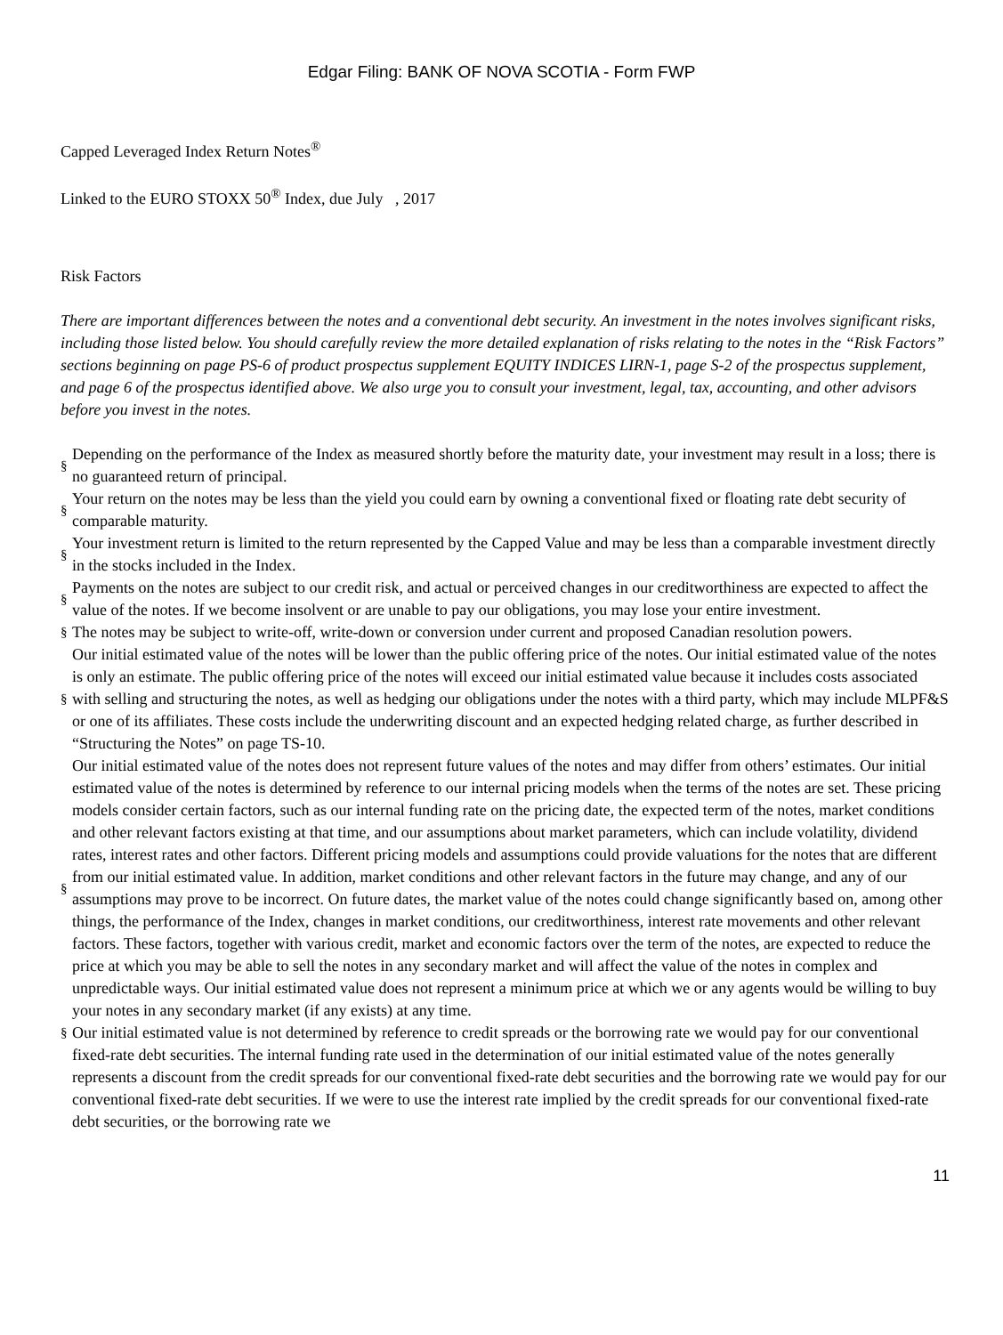Edgar Filing: BANK OF NOVA SCOTIA - Form FWP
Capped Leveraged Index Return Notes<sup>®</sup>
Linked to the EURO STOXX 50<sup>®</sup> Index, due July , 2017
Risk Factors
There are important differences between the notes and a conventional debt security. An investment in the notes involves significant risks, including those listed below. You should carefully review the more detailed explanation of risks relating to the notes in the “Risk Factors” sections beginning on page PS-6 of product prospectus supplement EQUITY INDICES LIRN-1, page S-2 of the prospectus supplement, and page 6 of the prospectus identified above. We also urge you to consult your investment, legal, tax, accounting, and other advisors before you invest in the notes.
§ Depending on the performance of the Index as measured shortly before the maturity date, your investment may result in a loss; there is no guaranteed return of principal.
§ Your return on the notes may be less than the yield you could earn by owning a conventional fixed or floating rate debt security of comparable maturity.
§ Your investment return is limited to the return represented by the Capped Value and may be less than a comparable investment directly in the stocks included in the Index.
§ Payments on the notes are subject to our credit risk, and actual or perceived changes in our creditworthiness are expected to affect the value of the notes. If we become insolvent or are unable to pay our obligations, you may lose your entire investment.
§ The notes may be subject to write-off, write-down or conversion under current and proposed Canadian resolution powers.
§ Our initial estimated value of the notes will be lower than the public offering price of the notes. Our initial estimated value of the notes is only an estimate. The public offering price of the notes will exceed our initial estimated value because it includes costs associated with selling and structuring the notes, as well as hedging our obligations under the notes with a third party, which may include MLPF&S or one of its affiliates. These costs include the underwriting discount and an expected hedging related charge, as further described in “Structuring the Notes” on page TS-10.
§ Our initial estimated value of the notes does not represent future values of the notes and may differ from others’ estimates. Our initial estimated value of the notes is determined by reference to our internal pricing models when the terms of the notes are set. These pricing models consider certain factors, such as our internal funding rate on the pricing date, the expected term of the notes, market conditions and other relevant factors existing at that time, and our assumptions about market parameters, which can include volatility, dividend rates, interest rates and other factors. Different pricing models and assumptions could provide valuations for the notes that are different from our initial estimated value. In addition, market conditions and other relevant factors in the future may change, and any of our assumptions may prove to be incorrect. On future dates, the market value of the notes could change significantly based on, among other things, the performance of the Index, changes in market conditions, our creditworthiness, interest rate movements and other relevant factors. These factors, together with various credit, market and economic factors over the term of the notes, are expected to reduce the price at which you may be able to sell the notes in any secondary market and will affect the value of the notes in complex and unpredictable ways. Our initial estimated value does not represent a minimum price at which we or any agents would be willing to buy your notes in any secondary market (if any exists) at any time.
§ Our initial estimated value is not determined by reference to credit spreads or the borrowing rate we would pay for our conventional fixed-rate debt securities. The internal funding rate used in the determination of our initial estimated value of the notes generally represents a discount from the credit spreads for our conventional fixed-rate debt securities and the borrowing rate we would pay for our conventional fixed-rate debt securities. If we were to use the interest rate implied by the credit spreads for our conventional fixed-rate debt securities, or the borrowing rate we
11